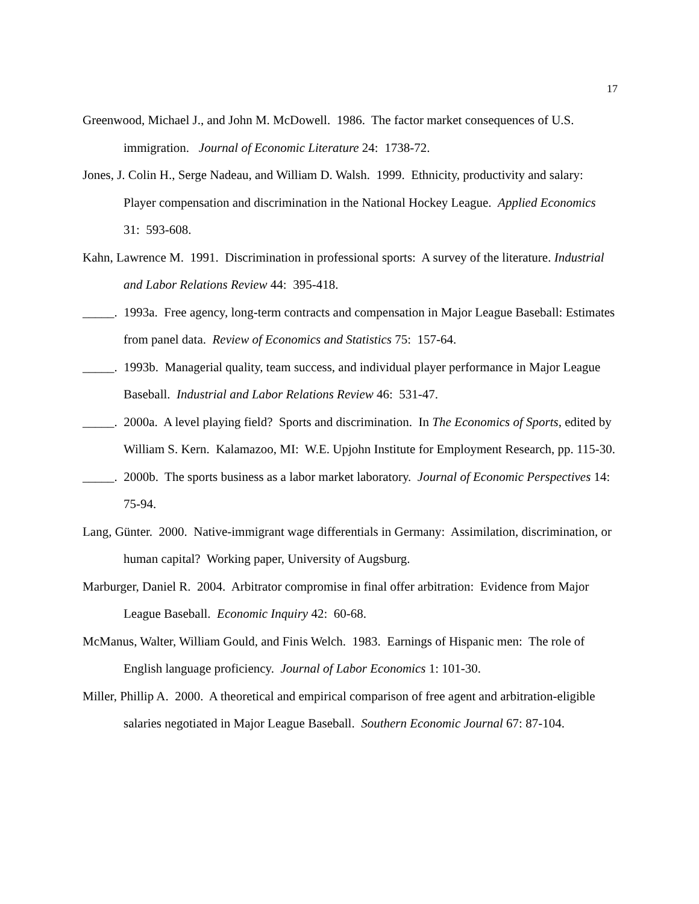17
Greenwood, Michael J., and John M. McDowell. 1986. The factor market consequences of U.S. immigration. Journal of Economic Literature 24: 1738-72.
Jones, J. Colin H., Serge Nadeau, and William D. Walsh. 1999. Ethnicity, productivity and salary: Player compensation and discrimination in the National Hockey League. Applied Economics 31: 593-608.
Kahn, Lawrence M. 1991. Discrimination in professional sports: A survey of the literature. Industrial and Labor Relations Review 44: 395-418.
_____. 1993a. Free agency, long-term contracts and compensation in Major League Baseball: Estimates from panel data. Review of Economics and Statistics 75: 157-64.
_____. 1993b. Managerial quality, team success, and individual player performance in Major League Baseball. Industrial and Labor Relations Review 46: 531-47.
_____. 2000a. A level playing field? Sports and discrimination. In The Economics of Sports, edited by William S. Kern. Kalamazoo, MI: W.E. Upjohn Institute for Employment Research, pp. 115-30.
_____. 2000b. The sports business as a labor market laboratory. Journal of Economic Perspectives 14: 75-94.
Lang, Günter. 2000. Native-immigrant wage differentials in Germany: Assimilation, discrimination, or human capital? Working paper, University of Augsburg.
Marburger, Daniel R. 2004. Arbitrator compromise in final offer arbitration: Evidence from Major League Baseball. Economic Inquiry 42: 60-68.
McManus, Walter, William Gould, and Finis Welch. 1983. Earnings of Hispanic men: The role of English language proficiency. Journal of Labor Economics 1: 101-30.
Miller, Phillip A. 2000. A theoretical and empirical comparison of free agent and arbitration-eligible salaries negotiated in Major League Baseball. Southern Economic Journal 67: 87-104.